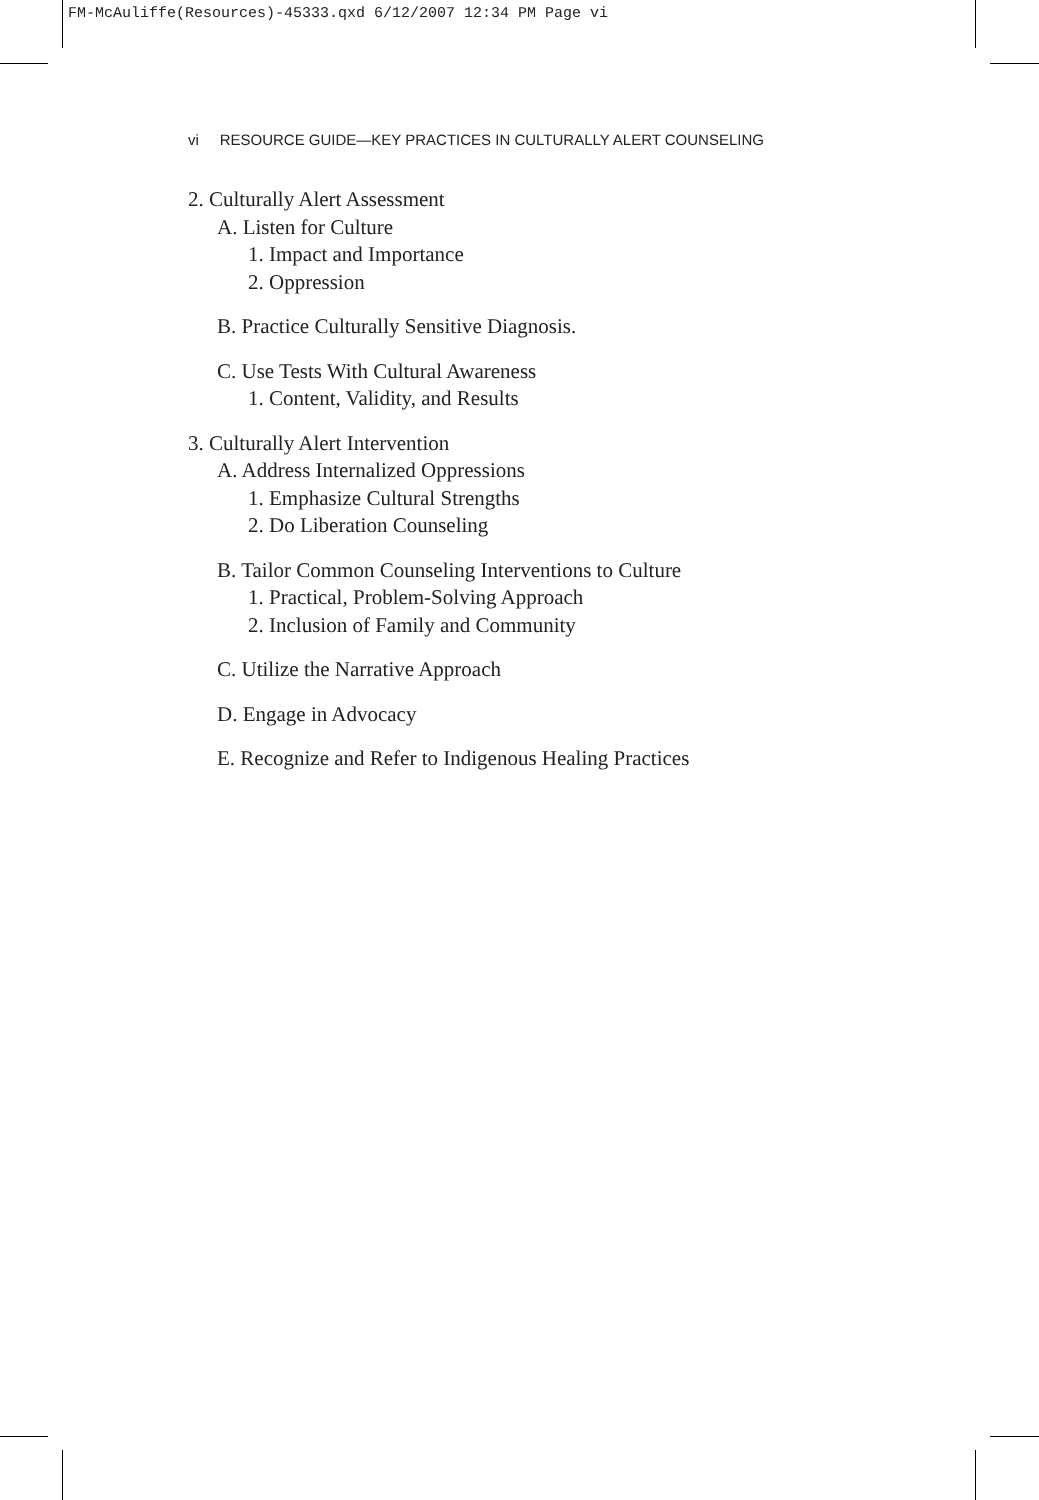FM-McAuliffe(Resources)-45333.qxd 6/12/2007 12:34 PM Page vi
vi RESOURCE GUIDE—KEY PRACTICES IN CULTURALLY ALERT COUNSELING
2. Culturally Alert Assessment
A. Listen for Culture
1. Impact and Importance
2. Oppression
B. Practice Culturally Sensitive Diagnosis.
C. Use Tests With Cultural Awareness
1. Content, Validity, and Results
3. Culturally Alert Intervention
A. Address Internalized Oppressions
1. Emphasize Cultural Strengths
2. Do Liberation Counseling
B. Tailor Common Counseling Interventions to Culture
1. Practical, Problem-Solving Approach
2. Inclusion of Family and Community
C. Utilize the Narrative Approach
D. Engage in Advocacy
E. Recognize and Refer to Indigenous Healing Practices